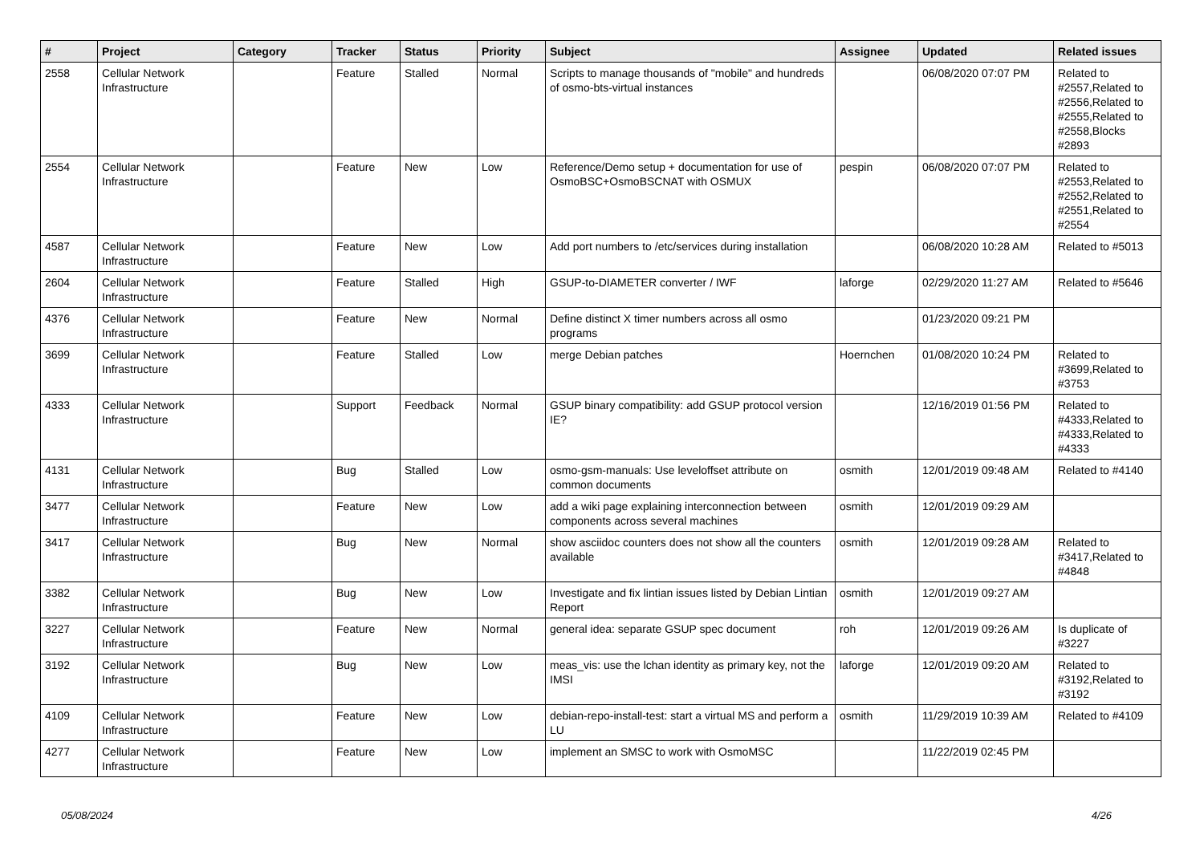| # | Project | Category | Tracker | Status | Priority | Subject | Assignee | Updated | Related issues |
| --- | --- | --- | --- | --- | --- | --- | --- | --- | --- |
| 2558 | Cellular Network Infrastructure | | Feature | Stalled | Normal | Scripts to manage thousands of "mobile" and hundreds of osmo-bts-virtual instances | | 06/08/2020 07:07 PM | Related to #2557,Related to #2556,Related to #2555,Related to #2558,Blocks #2893 |
| 2554 | Cellular Network Infrastructure | | Feature | New | Low | Reference/Demo setup + documentation for use of OsmoBSC+OsmoBSCNAT with OSMUX | pespin | 06/08/2020 07:07 PM | Related to #2553,Related to #2552,Related to #2551,Related to #2554 |
| 4587 | Cellular Network Infrastructure | | Feature | New | Low | Add port numbers to /etc/services during installation | | 06/08/2020 10:28 AM | Related to #5013 |
| 2604 | Cellular Network Infrastructure | | Feature | Stalled | High | GSUP-to-DIAMETER converter / IWF | laforge | 02/29/2020 11:27 AM | Related to #5646 |
| 4376 | Cellular Network Infrastructure | | Feature | New | Normal | Define distinct X timer numbers across all osmo programs | | 01/23/2020 09:21 PM | |
| 3699 | Cellular Network Infrastructure | | Feature | Stalled | Low | merge Debian patches | Hoernchen | 01/08/2020 10:24 PM | Related to #3699,Related to #3753 |
| 4333 | Cellular Network Infrastructure | | Support | Feedback | Normal | GSUP binary compatibility: add GSUP protocol version IE? | | 12/16/2019 01:56 PM | Related to #4333,Related to #4333,Related to #4333 |
| 4131 | Cellular Network Infrastructure | | Bug | Stalled | Low | osmo-gsm-manuals: Use leveloffset attribute on common documents | osmith | 12/01/2019 09:48 AM | Related to #4140 |
| 3477 | Cellular Network Infrastructure | | Feature | New | Low | add a wiki page explaining interconnection between components across several machines | osmith | 12/01/2019 09:29 AM | |
| 3417 | Cellular Network Infrastructure | | Bug | New | Normal | show asciidoc counters does not show all the counters available | osmith | 12/01/2019 09:28 AM | Related to #3417,Related to #4848 |
| 3382 | Cellular Network Infrastructure | | Bug | New | Low | Investigate and fix lintian issues listed by Debian Lintian Report | osmith | 12/01/2019 09:27 AM | |
| 3227 | Cellular Network Infrastructure | | Feature | New | Normal | general idea: separate GSUP spec document | roh | 12/01/2019 09:26 AM | Is duplicate of #3227 |
| 3192 | Cellular Network Infrastructure | | Bug | New | Low | meas_vis: use the lchan identity as primary key, not the IMSI | laforge | 12/01/2019 09:20 AM | Related to #3192,Related to #3192 |
| 4109 | Cellular Network Infrastructure | | Feature | New | Low | debian-repo-install-test: start a virtual MS and perform a LU | osmith | 11/29/2019 10:39 AM | Related to #4109 |
| 4277 | Cellular Network Infrastructure | | Feature | New | Low | implement an SMSC to work with OsmoMSC | | 11/22/2019 02:45 PM | |
05/08/2024 4/26